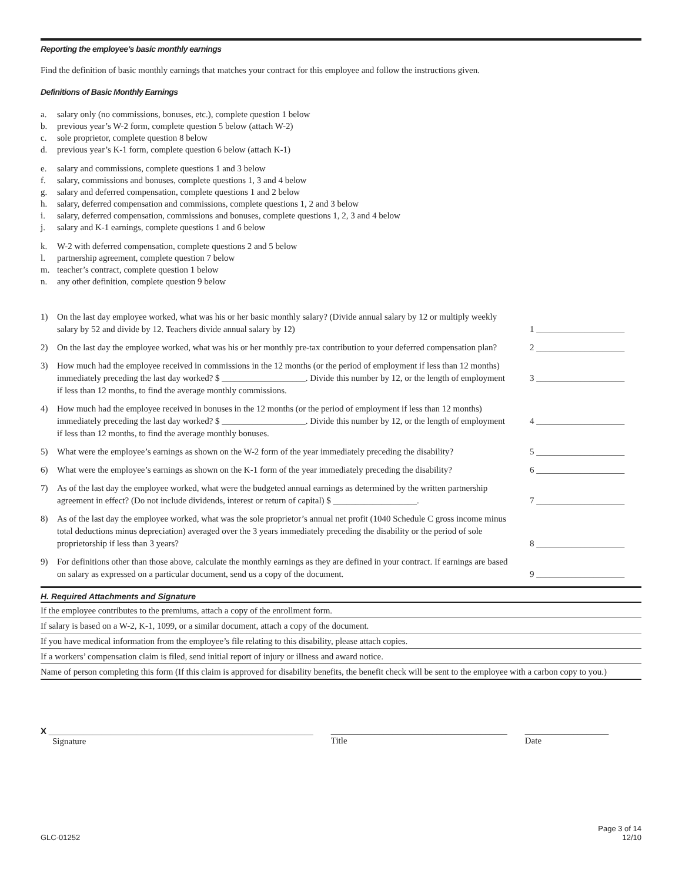Reporting the employee’s basic monthly earnings
Find the definition of basic monthly earnings that matches your contract for this employee and follow the instructions given.
Definitions of Basic Monthly Earnings
a. salary only (no commissions, bonuses, etc.), complete question 1 below
b. previous year’s W-2 form, complete question 5 below (attach W-2)
c. sole proprietor, complete question 8 below
d. previous year’s K-1 form, complete question 6 below (attach K-1)
e. salary and commissions, complete questions 1 and 3 below
f. salary, commissions and bonuses, complete questions 1, 3 and 4 below
g. salary and deferred compensation, complete questions 1 and 2 below
h. salary, deferred compensation and commissions, complete questions 1, 2 and 3 below
i. salary, deferred compensation, commissions and bonuses, complete questions 1, 2, 3 and 4 below
j. salary and K-1 earnings, complete questions 1 and 6 below
k. W-2 with deferred compensation, complete questions 2 and 5 below
l. partnership agreement, complete question 7 below
m. teacher’s contract, complete question 1 below
n. any other definition, complete question 9 below
| 1) | On the last day employee worked, what was his or her basic monthly salary? (Divide annual salary by 12 or multiply weekly salary by 52 and divide by 12. Teachers divide annual salary by 12) | 1 ____________________ |
| 2) | On the last day the employee worked, what was his or her monthly pre-tax contribution to your deferred compensation plan? | 2 ____________________ |
| 3) | How much had the employee received in commissions in the 12 months (or the period of employment if less than 12 months) immediately preceding the last day worked? $ ___________________. Divide this number by 12, or the length of employment if less than 12 months, to find the average monthly commissions. | 3 ____________________ |
| 4) | How much had the employee received in bonuses in the 12 months (or the period of employment if less than 12 months) immediately preceding the last day worked? $ ___________________. Divide this number by 12, or the length of employment if less than 12 months, to find the average monthly bonuses. | 4 ____________________ |
| 5) | What were the employee’s earnings as shown on the W-2 form of the year immediately preceding the disability? | 5 ____________________ |
| 6) | What were the employee’s earnings as shown on the K-1 form of the year immediately preceding the disability? | 6 ____________________ |
| 7) | As of the last day the employee worked, what were the budgeted annual earnings as determined by the written partnership agreement in effect? (Do not include dividends, interest or return of capital) $ ___________________. | 7 ____________________ |
| 8) | As of the last day the employee worked, what was the sole proprietor’s annual net profit (1040 Schedule C gross income minus total deductions minus depreciation) averaged over the 3 years immediately preceding the disability or the period of sole proprietorship if less than 3 years? | 8 ____________________ |
| 9) | For definitions other than those above, calculate the monthly earnings as they are defined in your contract. If earnings are based on salary as expressed on a particular document, send us a copy of the document. | 9 ____________________ |
H. Required Attachments and Signature
If the employee contributes to the premiums, attach a copy of the enrollment form.
If salary is based on a W-2, K-1, 1099, or a similar document, attach a copy of the document.
If you have medical information from the employee’s file relating to this disability, please attach copies.
If a workers’ compensation claim is filed, send initial report of injury or illness and award notice.
Name of person completing this form (If this claim is approved for disability benefits, the benefit check will be sent to the employee with a carbon copy to you.)
X ____________________________________________________________
Signature
________________________________________
Title
___________________
Date
GLC-01252 Page 3 of 14
12/10